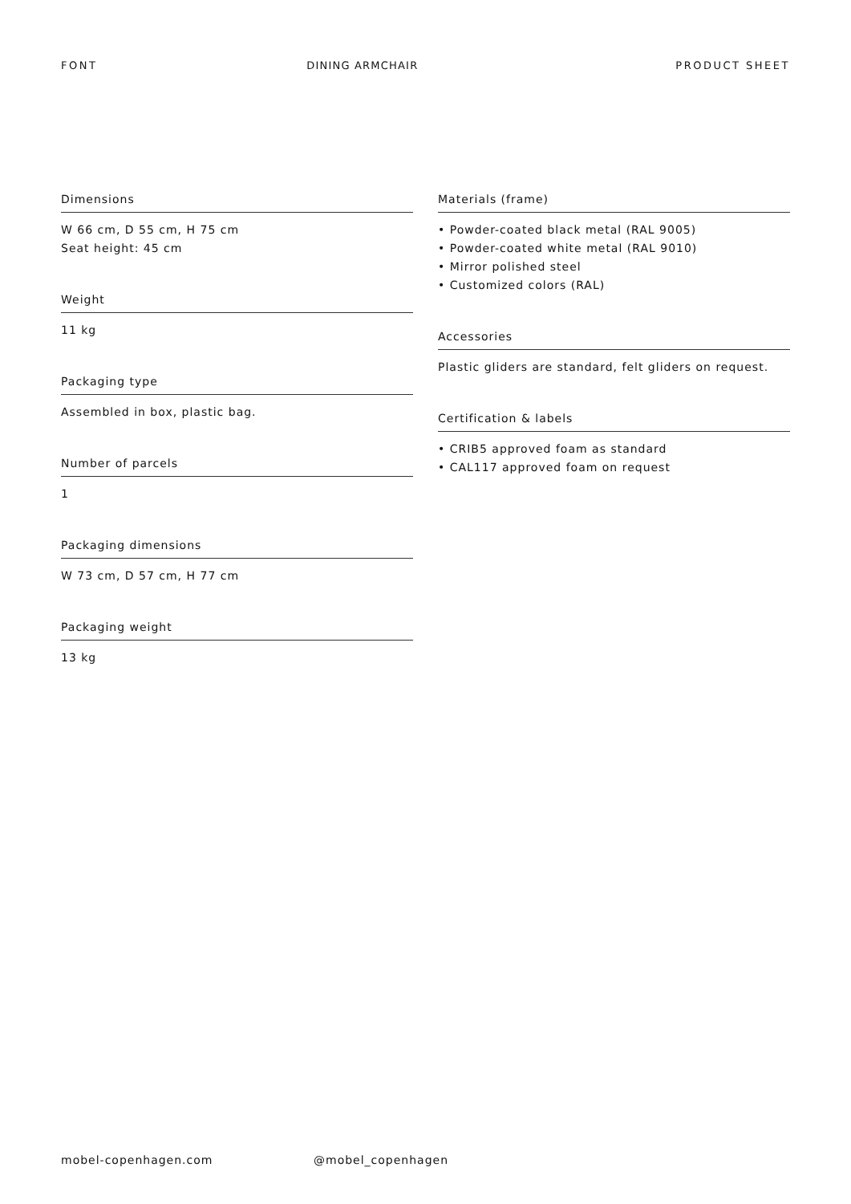FONT DINING ARMCHAIR PRODUCT SHEET
Dimensions
W 66 cm, D 55 cm, H 75 cm
Seat height: 45 cm
Weight
11 kg
Packaging type
Assembled in box, plastic bag.
Number of parcels
1
Packaging dimensions
W 73 cm, D 57 cm, H 77 cm
Packaging weight
13 kg
Materials (frame)
• Powder-coated black metal (RAL 9005)
• Powder-coated white metal (RAL 9010)
• Mirror polished steel
• Customized colors (RAL)
Accessories
Plastic gliders are standard, felt gliders on request.
Certification & labels
• CRIB5 approved foam as standard
• CAL117 approved foam on request
mobel-copenhagen.com @mobel_copenhagen